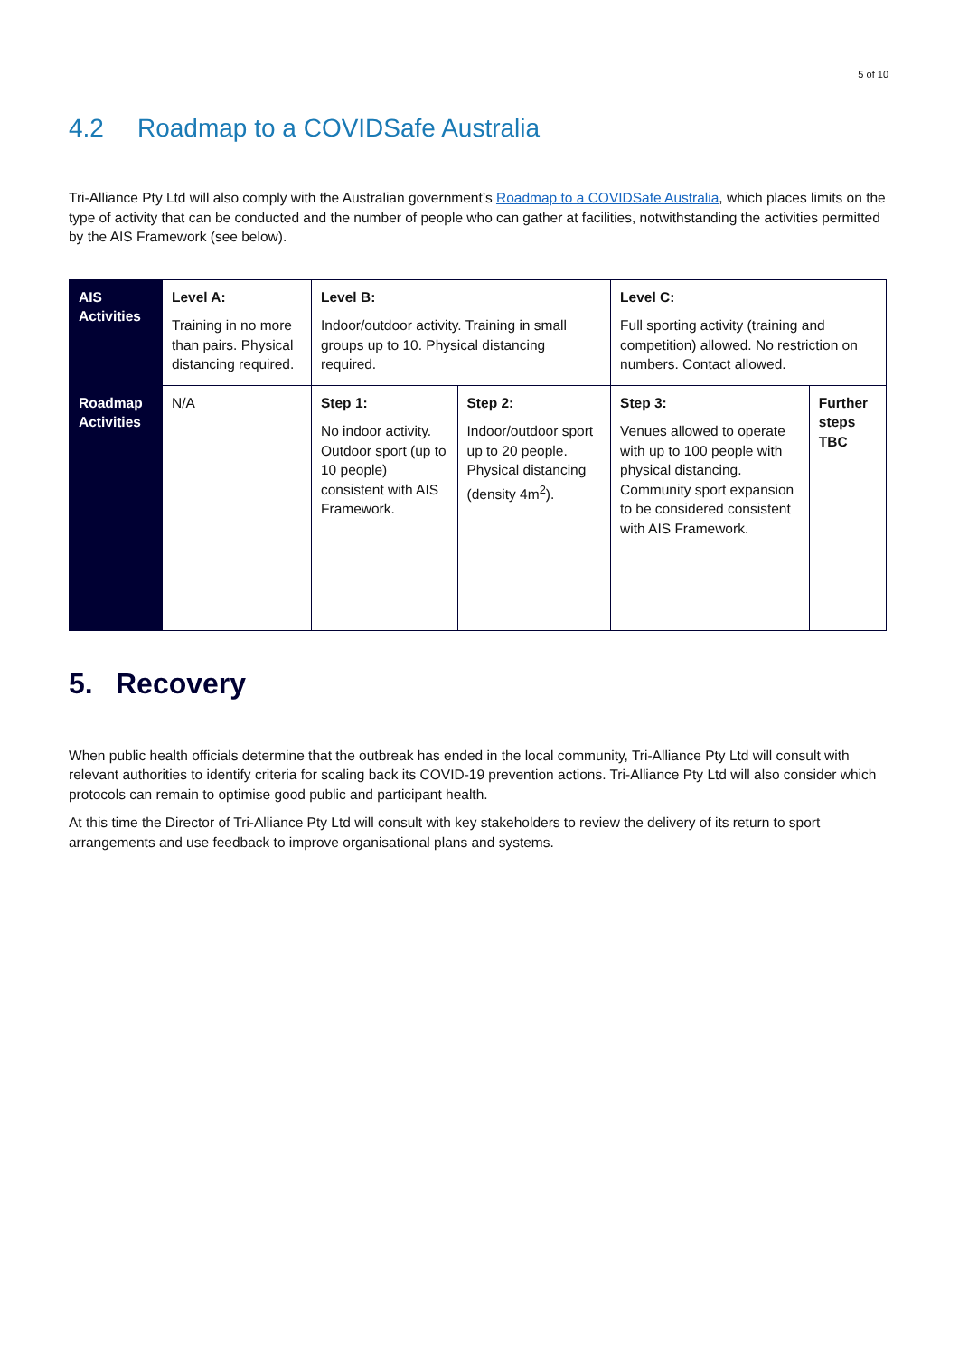5 of 10
4.2 Roadmap to a COVIDSafe Australia
Tri-Alliance Pty Ltd will also comply with the Australian government’s Roadmap to a COVIDSafe Australia, which places limits on the type of activity that can be conducted and the number of people who can gather at facilities, notwithstanding the activities permitted by the AIS Framework (see below).
| AIS Activities | Level A: Training in no more than pairs. Physical distancing required. | Level B: Indoor/outdoor activity. Training in small groups up to 10. Physical distancing required. | | Level C: Full sporting activity (training and competition) allowed. No restriction on numbers. Contact allowed. | |
| Roadmap Activities | N/A | Step 1: No indoor activity. Outdoor sport (up to 10 people) consistent with AIS Framework. | Step 2: Indoor/outdoor sport up to 20 people. Physical distancing (density 4m<sup>2</sup>). | Step 3: Venues allowed to operate with up to 100 people with physical distancing. Community sport expansion to be considered consistent with AIS Framework. | Further steps TBC |
5. Recovery
When public health officials determine that the outbreak has ended in the local community, Tri-Alliance Pty Ltd will consult with relevant authorities to identify criteria for scaling back its COVID-19 prevention actions. Tri-Alliance Pty Ltd will also consider which protocols can remain to optimise good public and participant health.
At this time the Director of Tri-Alliance Pty Ltd will consult with key stakeholders to review the delivery of its return to sport arrangements and use feedback to improve organisational plans and systems.